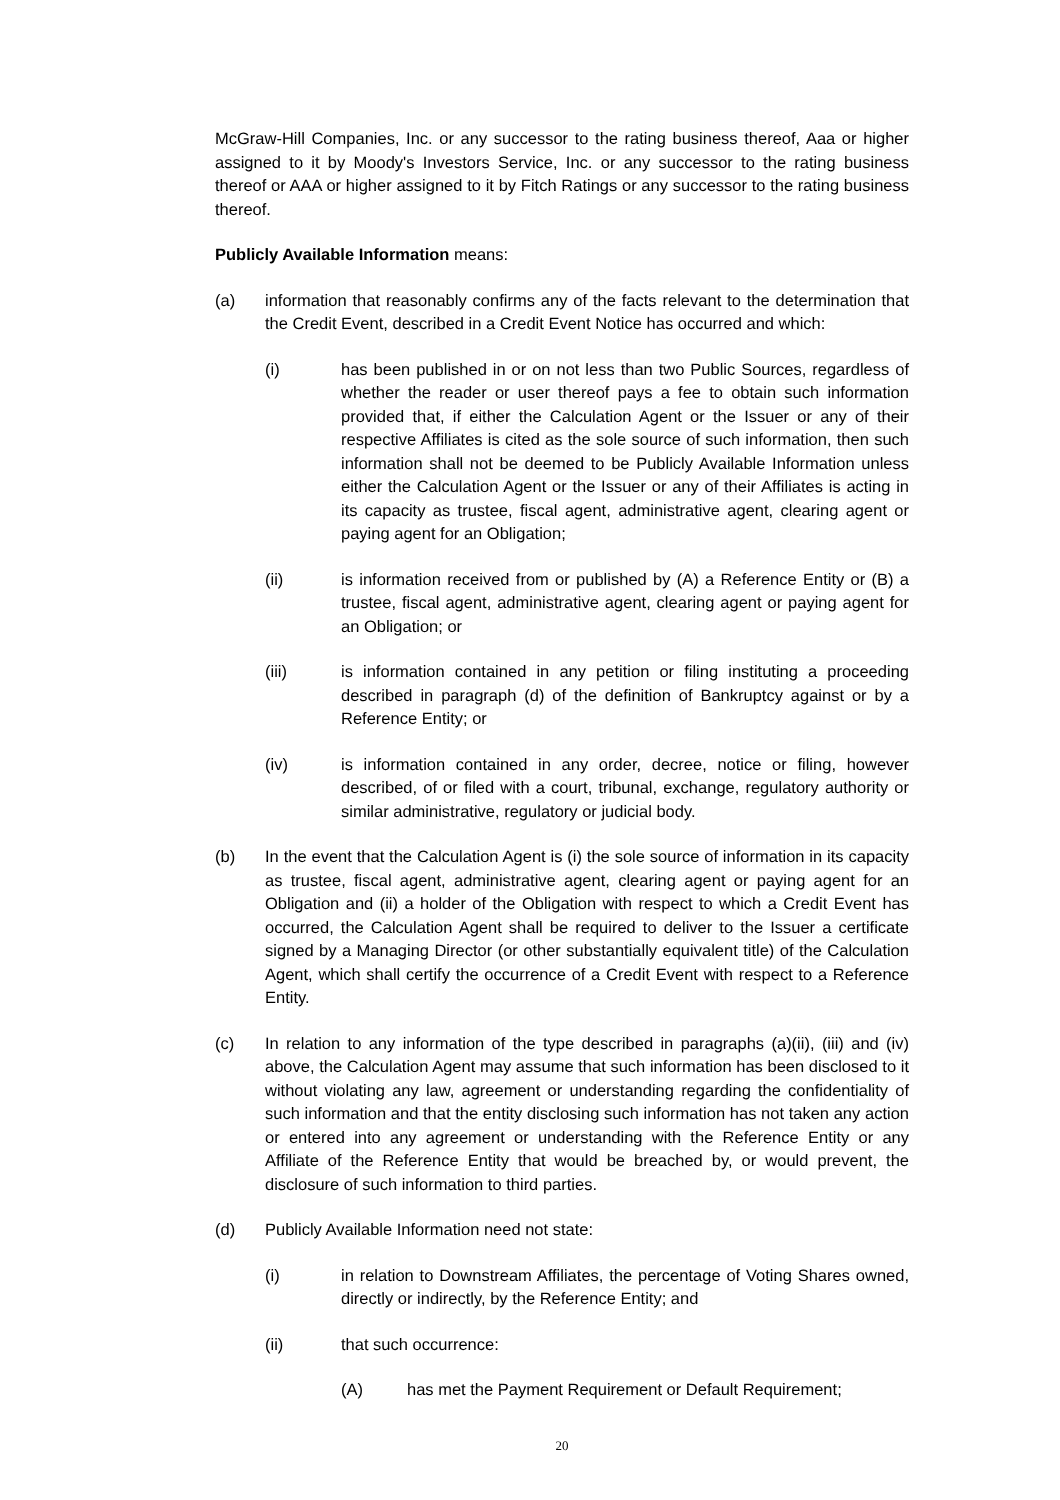McGraw-Hill Companies, Inc. or any successor to the rating business thereof, Aaa or higher assigned to it by Moody's Investors Service, Inc. or any successor to the rating business thereof or AAA or higher assigned to it by Fitch Ratings or any successor to the rating business thereof.
Publicly Available Information means:
(a) information that reasonably confirms any of the facts relevant to the determination that the Credit Event, described in a Credit Event Notice has occurred and which:
(i) has been published in or on not less than two Public Sources, regardless of whether the reader or user thereof pays a fee to obtain such information provided that, if either the Calculation Agent or the Issuer or any of their respective Affiliates is cited as the sole source of such information, then such information shall not be deemed to be Publicly Available Information unless either the Calculation Agent or the Issuer or any of their Affiliates is acting in its capacity as trustee, fiscal agent, administrative agent, clearing agent or paying agent for an Obligation;
(ii) is information received from or published by (A) a Reference Entity or (B) a trustee, fiscal agent, administrative agent, clearing agent or paying agent for an Obligation; or
(iii) is information contained in any petition or filing instituting a proceeding described in paragraph (d) of the definition of Bankruptcy against or by a Reference Entity; or
(iv) is information contained in any order, decree, notice or filing, however described, of or filed with a court, tribunal, exchange, regulatory authority or similar administrative, regulatory or judicial body.
(b) In the event that the Calculation Agent is (i) the sole source of information in its capacity as trustee, fiscal agent, administrative agent, clearing agent or paying agent for an Obligation and (ii) a holder of the Obligation with respect to which a Credit Event has occurred, the Calculation Agent shall be required to deliver to the Issuer a certificate signed by a Managing Director (or other substantially equivalent title) of the Calculation Agent, which shall certify the occurrence of a Credit Event with respect to a Reference Entity.
(c) In relation to any information of the type described in paragraphs (a)(ii), (iii) and (iv) above, the Calculation Agent may assume that such information has been disclosed to it without violating any law, agreement or understanding regarding the confidentiality of such information and that the entity disclosing such information has not taken any action or entered into any agreement or understanding with the Reference Entity or any Affiliate of the Reference Entity that would be breached by, or would prevent, the disclosure of such information to third parties.
(d) Publicly Available Information need not state:
(i) in relation to Downstream Affiliates, the percentage of Voting Shares owned, directly or indirectly, by the Reference Entity; and
(ii) that such occurrence:
(A) has met the Payment Requirement or Default Requirement;
20